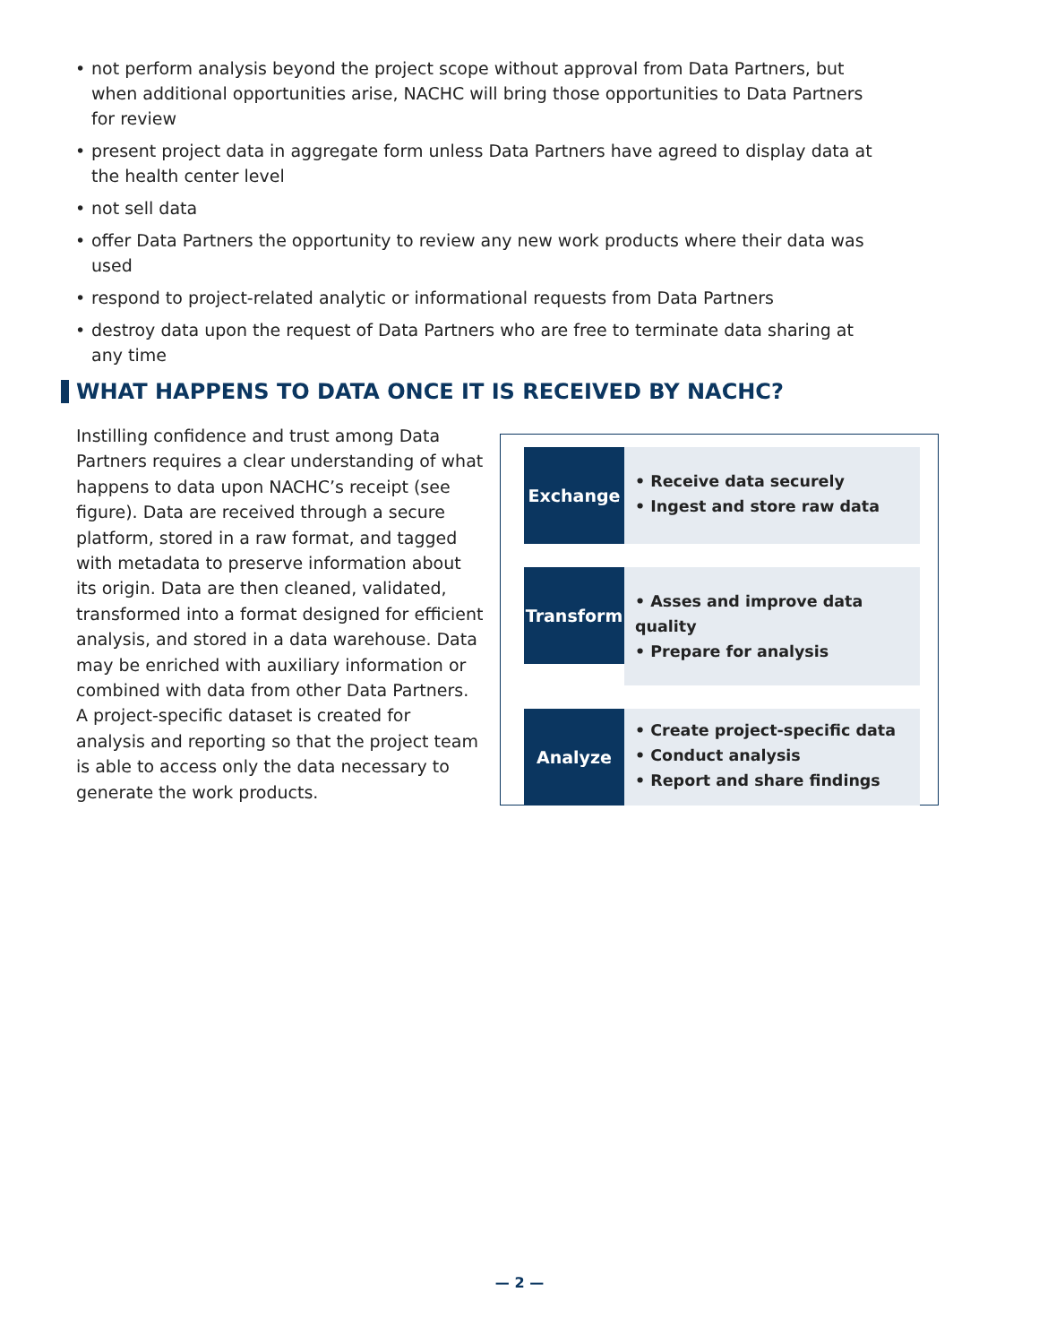• not perform analysis beyond the project scope without approval from Data Partners, but when additional opportunities arise, NACHC will bring those opportunities to Data Partners for review
• present project data in aggregate form unless Data Partners have agreed to display data at the health center level
• not sell data
• offer Data Partners the opportunity to review any new work products where their data was used
• respond to project-related analytic or informational requests from Data Partners
• destroy data upon the request of Data Partners who are free to terminate data sharing at any time
WHAT HAPPENS TO DATA ONCE IT IS RECEIVED BY NACHC?
Instilling confidence and trust among Data Partners requires a clear understanding of what happens to data upon NACHC’s receipt (see figure). Data are received through a secure platform, stored in a raw format, and tagged with metadata to preserve information about its origin. Data are then cleaned, validated, transformed into a format designed for efficient analysis, and stored in a data warehouse. Data may be enriched with auxiliary information or combined with data from other Data Partners. A project-specific dataset is created for analysis and reporting so that the project team is able to access only the data necessary to generate the work products.
Exchange
• Receive data securely
• Ingest and store raw data
Transform
• Asses and improve data quality
• Prepare for analysis
Analyze
• Create project-specific data
• Conduct analysis
• Report and share findings
— 2 —